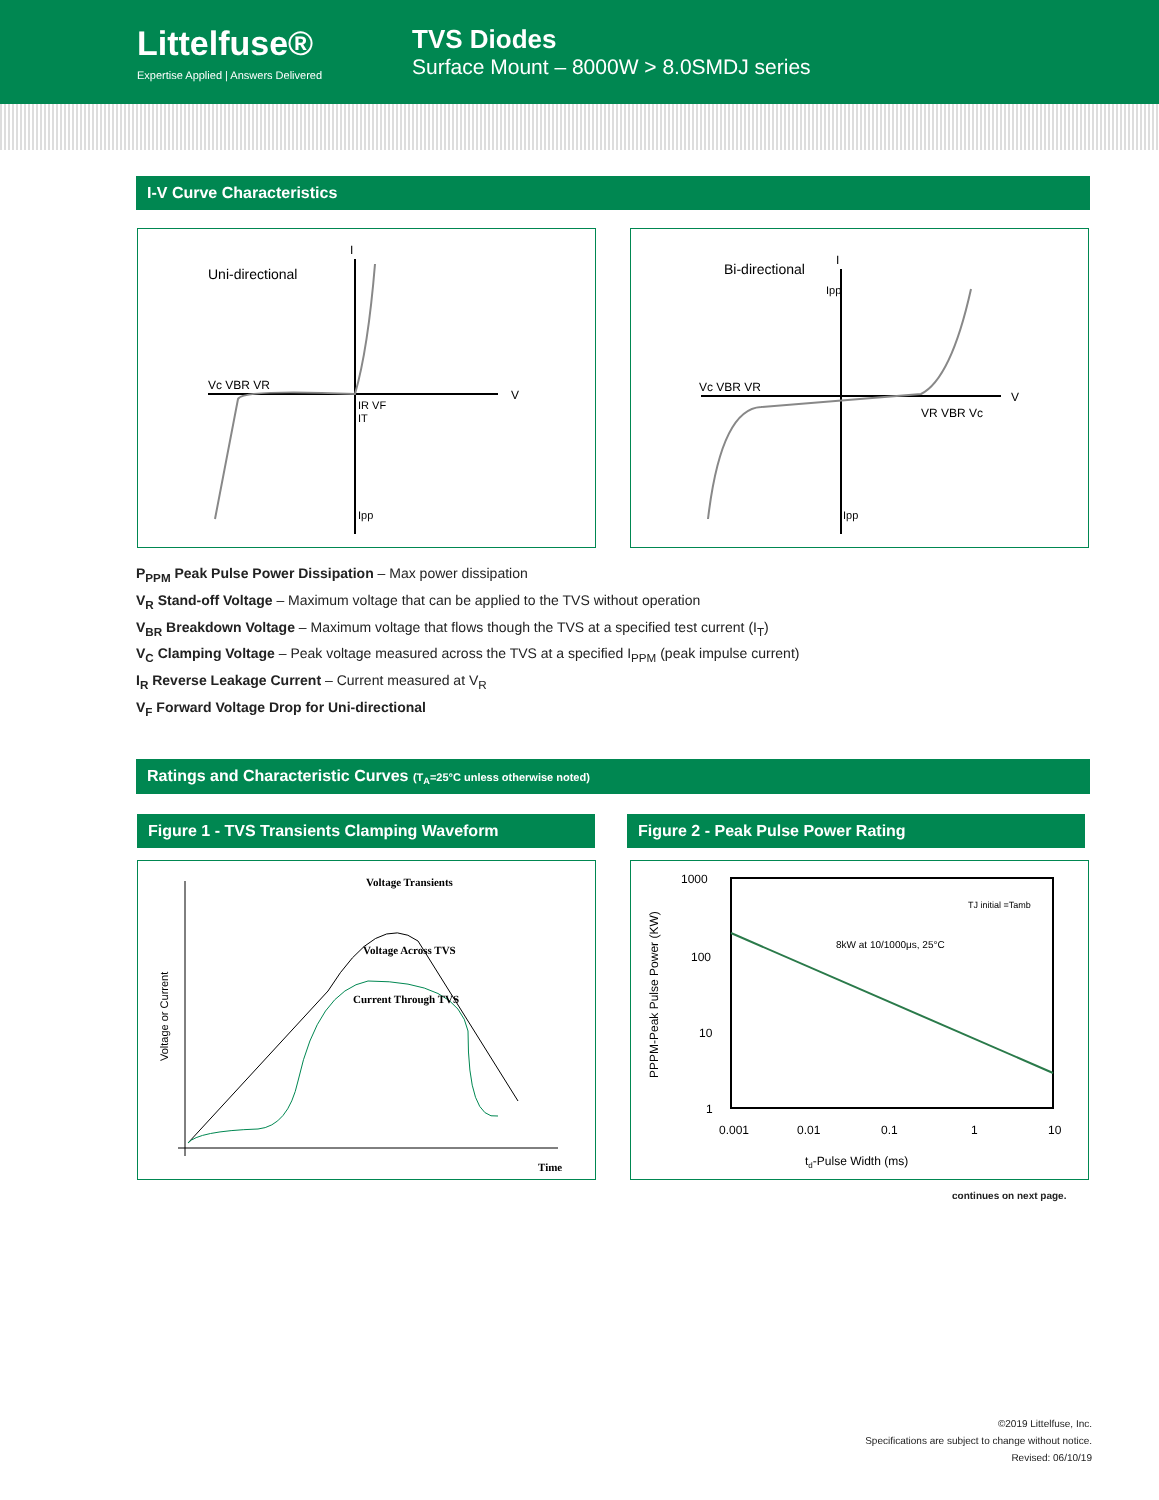Littelfuse®
Expertise Applied | Answers Delivered
TVS Diodes
Surface Mount – 8000W > 8.0SMDJ series
I-V Curve Characteristics
Uni-directional
Vc VBR VR
IR VF
IT
Ipp
V
I
Bi-directional
Vc VBR VR
VR VBR Vc
Ipp
Ipp
V
I
P<sub>PPM</sub> Peak Pulse Power Dissipation – Max power dissipation
V<sub>R</sub> Stand-off Voltage – Maximum voltage that can be applied to the TVS without operation
V<sub>BR</sub> Breakdown Voltage – Maximum voltage that flows though the TVS at a specified test current (I<sub>T</sub>)
V<sub>C</sub> Clamping Voltage – Peak voltage measured across the TVS at a specified I<sub>PPM</sub> (peak impulse current)
I<sub>R</sub> Reverse Leakage Current – Current measured at V<sub>R</sub>
V<sub>F</sub> Forward Voltage Drop for Uni-directional
Ratings and Characteristic Curves (T<sub>A</sub>=25°C unless otherwise noted)
Figure 1 - TVS Transients Clamping Waveform Figure 2 - Peak Pulse Power Rating
Voltage Transients
Voltage Across TVS
Current Through TVS
Time
Voltage or Current
1000
100
10
1
0.001
0.01
0.1
1
10
td-Pulse Width (ms)
8kW at 10/1000μs, 25°C
TJ initial =Tamb
PPPM-Peak Pulse Power (KW)
continues on next page.
©2019 Littelfuse, Inc.
Specifications are subject to change without notice.
Revised: 06/10/19